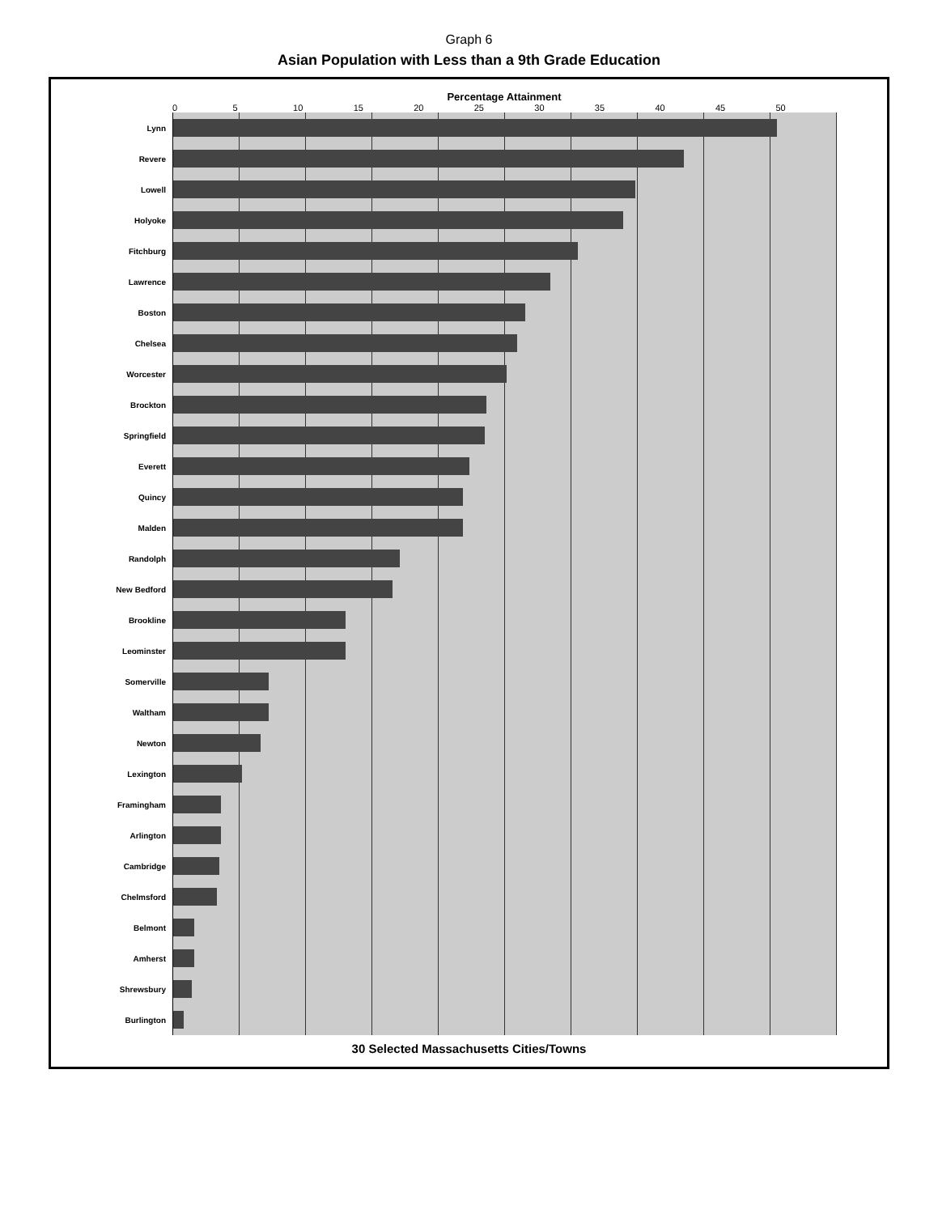Graph 6
Asian Population with Less than a 9th Grade Education
Percentage Attainment
0 5 10 15 20 25 30 35 40 45 50
Lynn
Revere
Lowell
Holyoke
Fitchburg
Lawrence
Boston
Chelsea
Worcester
Brockton
Springfield
Everett
Quincy
Malden
Randolph
New Bedford
Brookline
Leominster
Somerville
Waltham
Newton
Lexington
Framingham
Arlington
Cambridge
Chelmsford
Belmont
Amherst
Shrewsbury
Burlington
30 Selected Massachusetts Cities/Towns